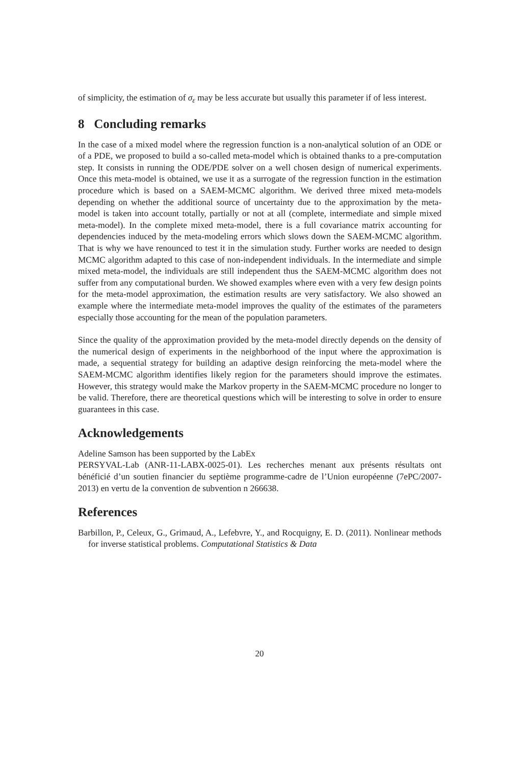of simplicity, the estimation of σ<sub>ε</sub> may be less accurate but usually this parameter if of less interest.
8 Concluding remarks
In the case of a mixed model where the regression function is a non-analytical solution of an ODE or of a PDE, we proposed to build a so-called meta-model which is obtained thanks to a pre-computation step. It consists in running the ODE/PDE solver on a well chosen design of numerical experiments. Once this meta-model is obtained, we use it as a surrogate of the regression function in the estimation procedure which is based on a SAEM-MCMC algorithm. We derived three mixed meta-models depending on whether the additional source of uncertainty due to the approximation by the meta-model is taken into account totally, partially or not at all (complete, intermediate and simple mixed meta-model). In the complete mixed meta-model, there is a full covariance matrix accounting for dependencies induced by the meta-modeling errors which slows down the SAEM-MCMC algorithm. That is why we have renounced to test it in the simulation study. Further works are needed to design MCMC algorithm adapted to this case of non-independent individuals. In the intermediate and simple mixed meta-model, the individuals are still independent thus the SAEM-MCMC algorithm does not suffer from any computational burden. We showed examples where even with a very few design points for the meta-model approximation, the estimation results are very satisfactory. We also showed an example where the intermediate meta-model improves the quality of the estimates of the parameters especially those accounting for the mean of the population parameters.
Since the quality of the approximation provided by the meta-model directly depends on the density of the numerical design of experiments in the neighborhood of the input where the approximation is made, a sequential strategy for building an adaptive design reinforcing the meta-model where the SAEM-MCMC algorithm identifies likely region for the parameters should improve the estimates. However, this strategy would make the Markov property in the SAEM-MCMC procedure no longer to be valid. Therefore, there are theoretical questions which will be interesting to solve in order to ensure guarantees in this case.
Acknowledgements
Adeline Samson has been supported by the LabEx
PERSYVAL-Lab (ANR-11-LABX-0025-01). Les recherches menant aux présents résultats ont bénéficié d’un soutien financier du septième programme-cadre de l’Union européenne (7ePC/2007-2013) en vertu de la convention de subvention n 266638.
References
Barbillon, P., Celeux, G., Grimaud, A., Lefebvre, Y., and Rocquigny, E. D. (2011). Nonlinear methods for inverse statistical problems. Computational Statistics & Data
20